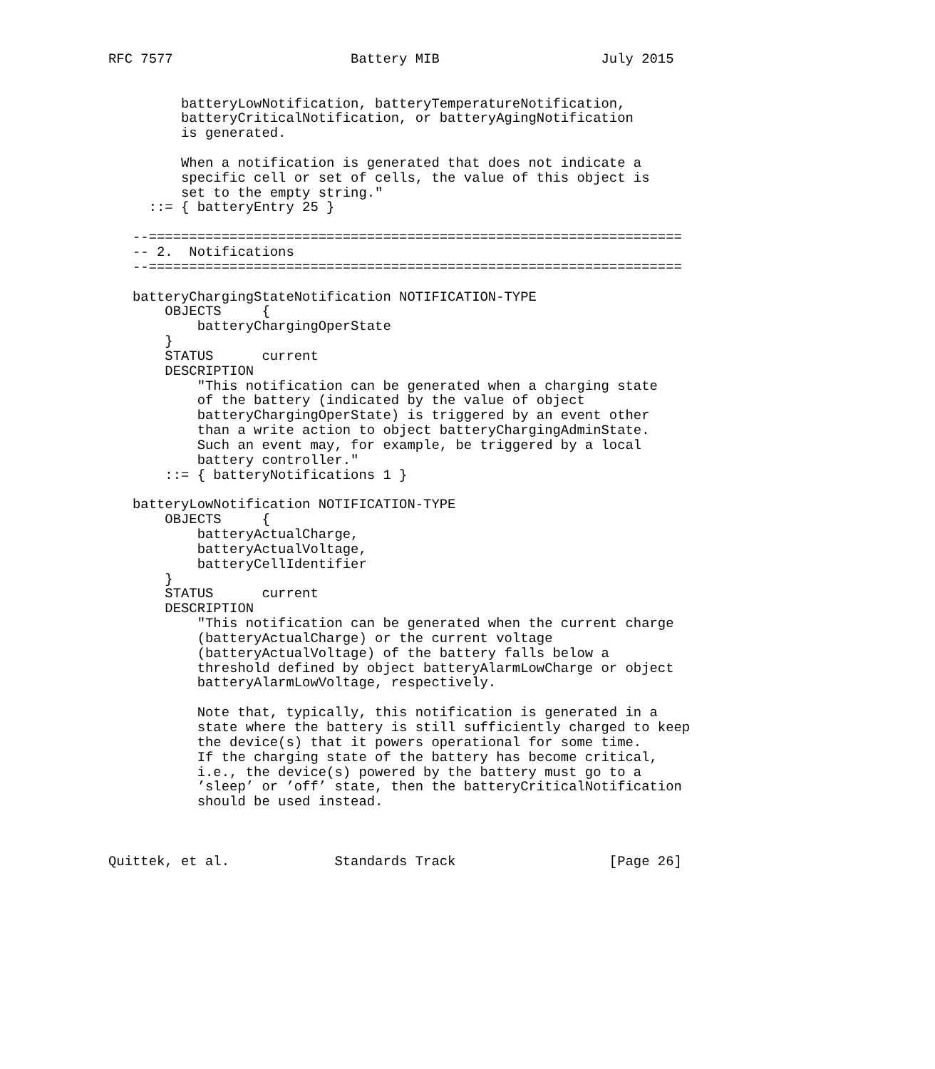RFC 7577                      Battery MIB                    July 2015


         batteryLowNotification, batteryTemperatureNotification,
         batteryCriticalNotification, or batteryAgingNotification
         is generated.

         When a notification is generated that does not indicate a
         specific cell or set of cells, the value of this object is
         set to the empty string."
     ::= { batteryEntry 25 }

   --==================================================================
   -- 2.  Notifications
   --==================================================================

   batteryChargingStateNotification NOTIFICATION-TYPE
       OBJECTS     {
           batteryChargingOperState
       }
       STATUS      current
       DESCRIPTION
           "This notification can be generated when a charging state
           of the battery (indicated by the value of object
           batteryChargingOperState) is triggered by an event other
           than a write action to object batteryChargingAdminState.
           Such an event may, for example, be triggered by a local
           battery controller."
       ::= { batteryNotifications 1 }

   batteryLowNotification NOTIFICATION-TYPE
       OBJECTS     {
           batteryActualCharge,
           batteryActualVoltage,
           batteryCellIdentifier
       }
       STATUS      current
       DESCRIPTION
           "This notification can be generated when the current charge
           (batteryActualCharge) or the current voltage
           (batteryActualVoltage) of the battery falls below a
           threshold defined by object batteryAlarmLowCharge or object
           batteryAlarmLowVoltage, respectively.

           Note that, typically, this notification is generated in a
           state where the battery is still sufficiently charged to keep
           the device(s) that it powers operational for some time.
           If the charging state of the battery has become critical,
           i.e., the device(s) powered by the battery must go to a
           ’sleep’ or ’off’ state, then the batteryCriticalNotification
           should be used instead.



Quittek, et al.             Standards Track                   [Page 26]